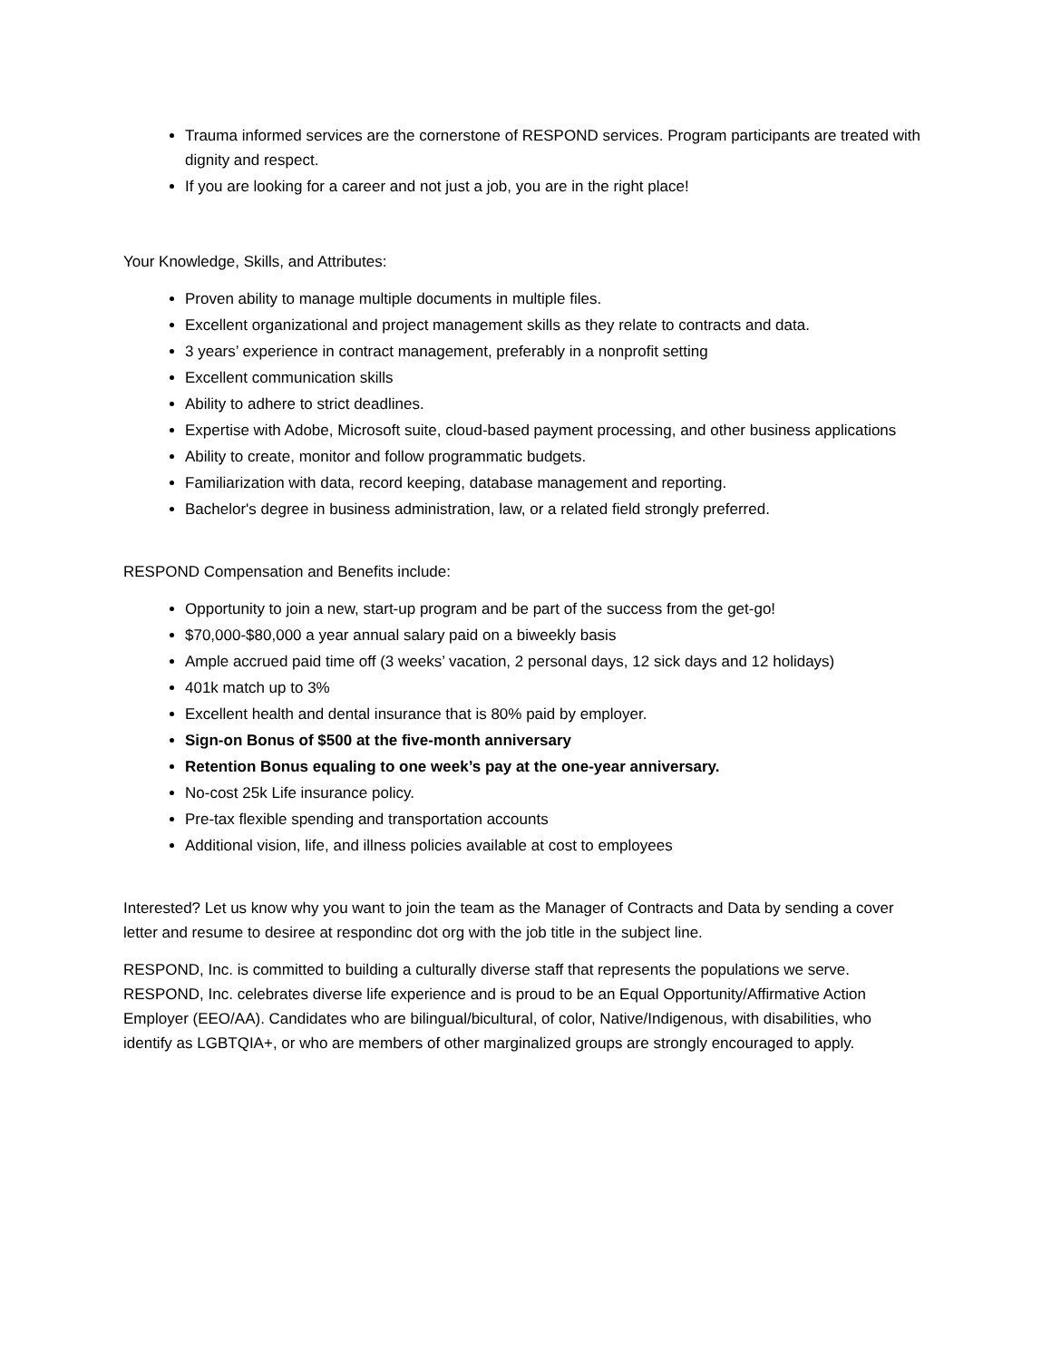Trauma informed services are the cornerstone of RESPOND services. Program participants are treated with dignity and respect.
If you are looking for a career and not just a job, you are in the right place!
Your Knowledge, Skills, and Attributes:
Proven ability to manage multiple documents in multiple files.
Excellent organizational and project management skills as they relate to contracts and data.
3 years’ experience in contract management, preferably in a nonprofit setting
Excellent communication skills
Ability to adhere to strict deadlines.
Expertise with Adobe, Microsoft suite, cloud-based payment processing, and other business applications
Ability to create, monitor and follow programmatic budgets.
Familiarization with data, record keeping, database management and reporting.
Bachelor's degree in business administration, law, or a related field strongly preferred.
RESPOND Compensation and Benefits include:
Opportunity to join a new, start-up program and be part of the success from the get-go!
$70,000-$80,000 a year annual salary paid on a biweekly basis
Ample accrued paid time off (3 weeks’ vacation, 2 personal days, 12 sick days and 12 holidays)
401k match up to 3%
Excellent health and dental insurance that is 80% paid by employer.
Sign-on Bonus of $500 at the five-month anniversary
Retention Bonus equaling to one week’s pay at the one-year anniversary.
No-cost 25k Life insurance policy.
Pre-tax flexible spending and transportation accounts
Additional vision, life, and illness policies available at cost to employees
Interested? Let us know why you want to join the team as the Manager of Contracts and Data by sending a cover letter and resume to desiree at respondinc dot org with the job title in the subject line.
RESPOND, Inc. is committed to building a culturally diverse staff that represents the populations we serve. RESPOND, Inc. celebrates diverse life experience and is proud to be an Equal Opportunity/Affirmative Action Employer (EEO/AA). Candidates who are bilingual/bicultural, of color, Native/Indigenous, with disabilities, who identify as LGBTQIA+, or who are members of other marginalized groups are strongly encouraged to apply.